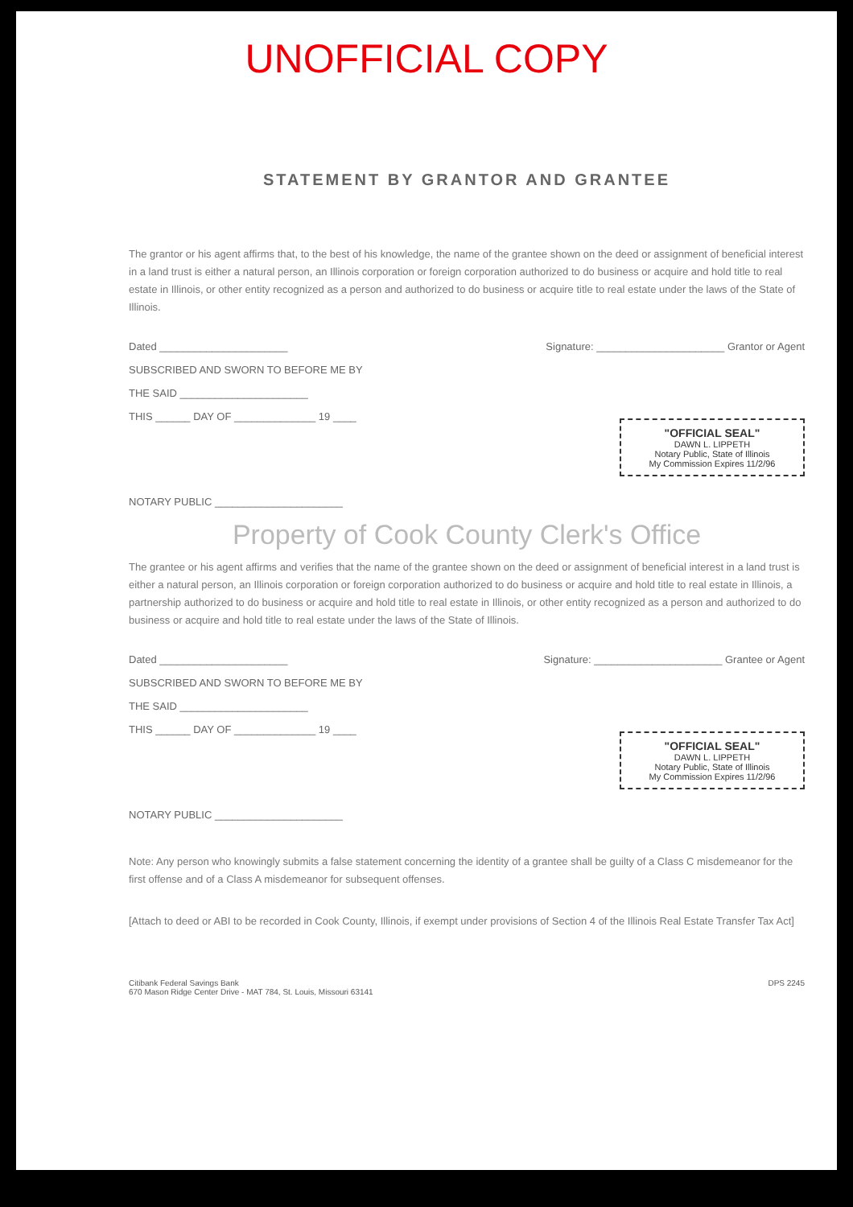UNOFFICIAL COPY
STATEMENT BY GRANTOR AND GRANTEE
The grantor or his agent affirms that, to the best of his knowledge, the name of the grantee shown on the deed or assignment of beneficial interest in a land trust is either a natural person, an Illinois corporation or foreign corporation authorized to do business or acquire and hold title to real estate in Illinois, or other entity recognized as a person and authorized to do business or acquire title to real estate under the laws of the State of Illinois.
Dated ______________________ Signature: ______________________ Grantor or Agent
SUBSCRIBED AND SWORN TO BEFORE ME BY
THE SAID ______________________
THIS ______ DAY OF ______________ 19 ____
"OFFICIAL SEAL"
DAWN L. LIPPETH
Notary Public, State of Illinois
My Commission Expires 11/2/96
NOTARY PUBLIC ______________________
Property of Cook County Clerk's Office
The grantee or his agent affirms and verifies that the name of the grantee shown on the deed or assignment of beneficial interest in a land trust is either a natural person, an Illinois corporation or foreign corporation authorized to do business or acquire and hold title to real estate in Illinois, a partnership authorized to do business or acquire and hold title to real estate in Illinois, or other entity recognized as a person and authorized to do business or acquire and hold title to real estate under the laws of the State of Illinois.
Dated ______________________ Signature: ______________________ Grantee or Agent
SUBSCRIBED AND SWORN TO BEFORE ME BY
THE SAID ______________________
THIS ______ DAY OF ______________ 19 ____
"OFFICIAL SEAL"
DAWN L. LIPPETH
Notary Public, State of Illinois
My Commission Expires 11/2/96
NOTARY PUBLIC ______________________
Note: Any person who knowingly submits a false statement concerning the identity of a grantee shall be guilty of a Class C misdemeanor for the first offense and of a Class A misdemeanor for subsequent offenses.
[Attach to deed or ABI to be recorded in Cook County, Illinois, if exempt under provisions of Section 4 of the Illinois Real Estate Transfer Tax Act]
Citibank Federal Savings Bank
670 Mason Ridge Center Drive - MAT 784, St. Louis, Missouri 63141 DPS 2245